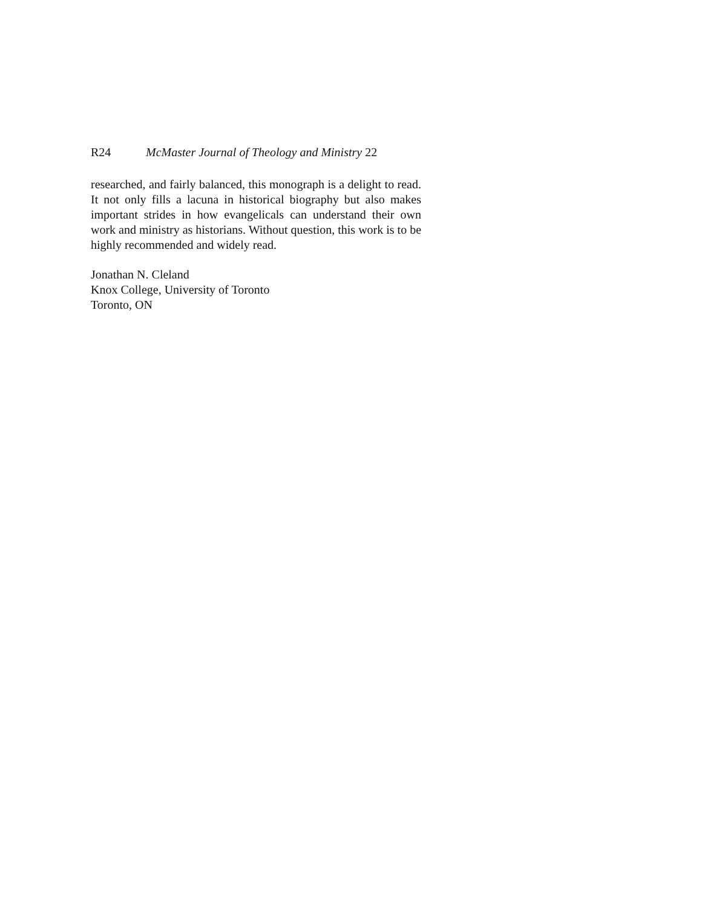R24 McMaster Journal of Theology and Ministry 22
researched, and fairly balanced, this monograph is a delight to read. It not only fills a lacuna in historical biography but also makes important strides in how evangelicals can understand their own work and ministry as historians. Without question, this work is to be highly recommended and widely read.
Jonathan N. Cleland
Knox College, University of Toronto
Toronto, ON